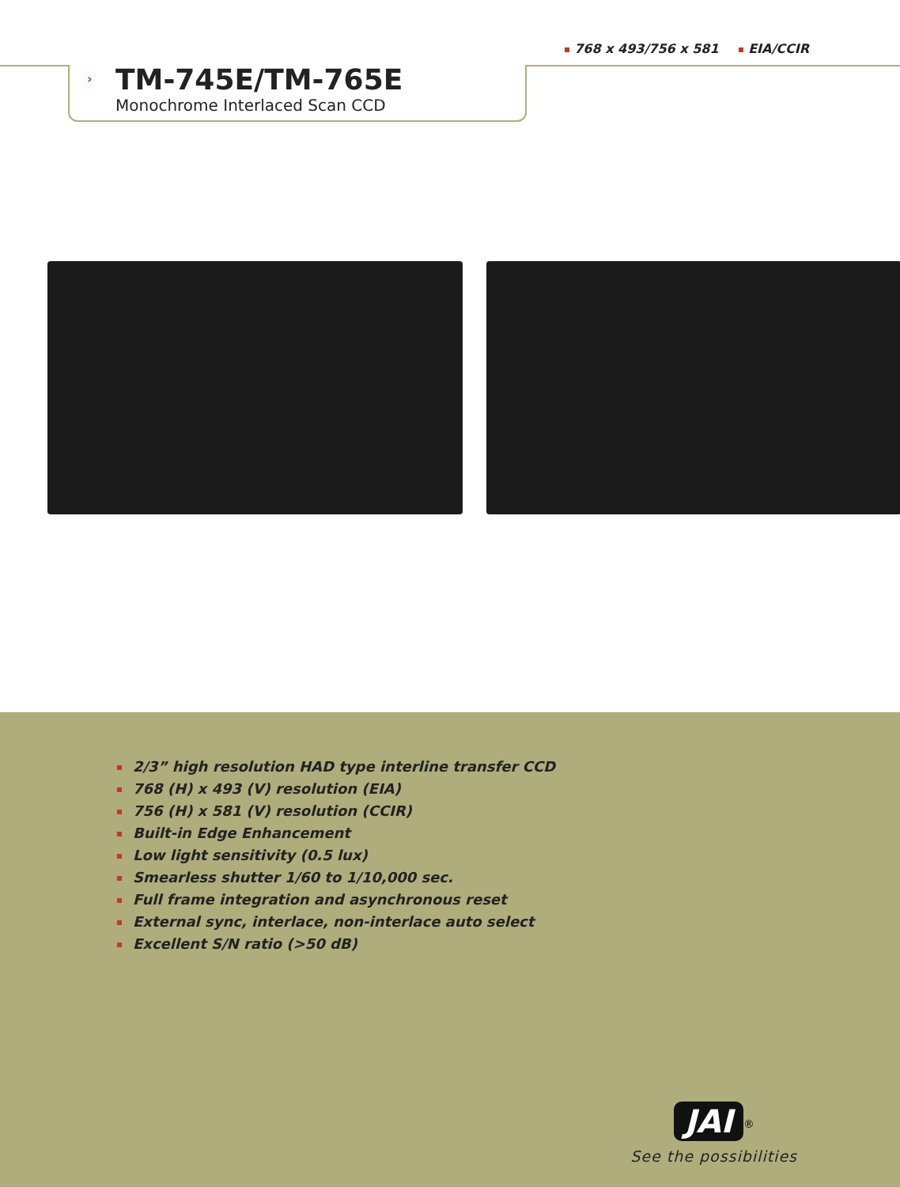768 x 493/756 x 581 EIA/CCIR
›
TM-745E/TM-765E
Monochrome Interlaced Scan CCD
2/3” high resolution HAD type interline transfer CCD
768 (H) x 493 (V) resolution (EIA)
756 (H) x 581 (V) resolution (CCIR)
Built-in Edge Enhancement
Low light sensitivity (0.5 lux)
Smearless shutter 1/60 to 1/10,000 sec.
Full frame integration and asynchronous reset
External sync, interlace, non-interlace auto select
Excellent S/N ratio (>50 dB)
JAI
<sup>®</sup>
See the possibilities